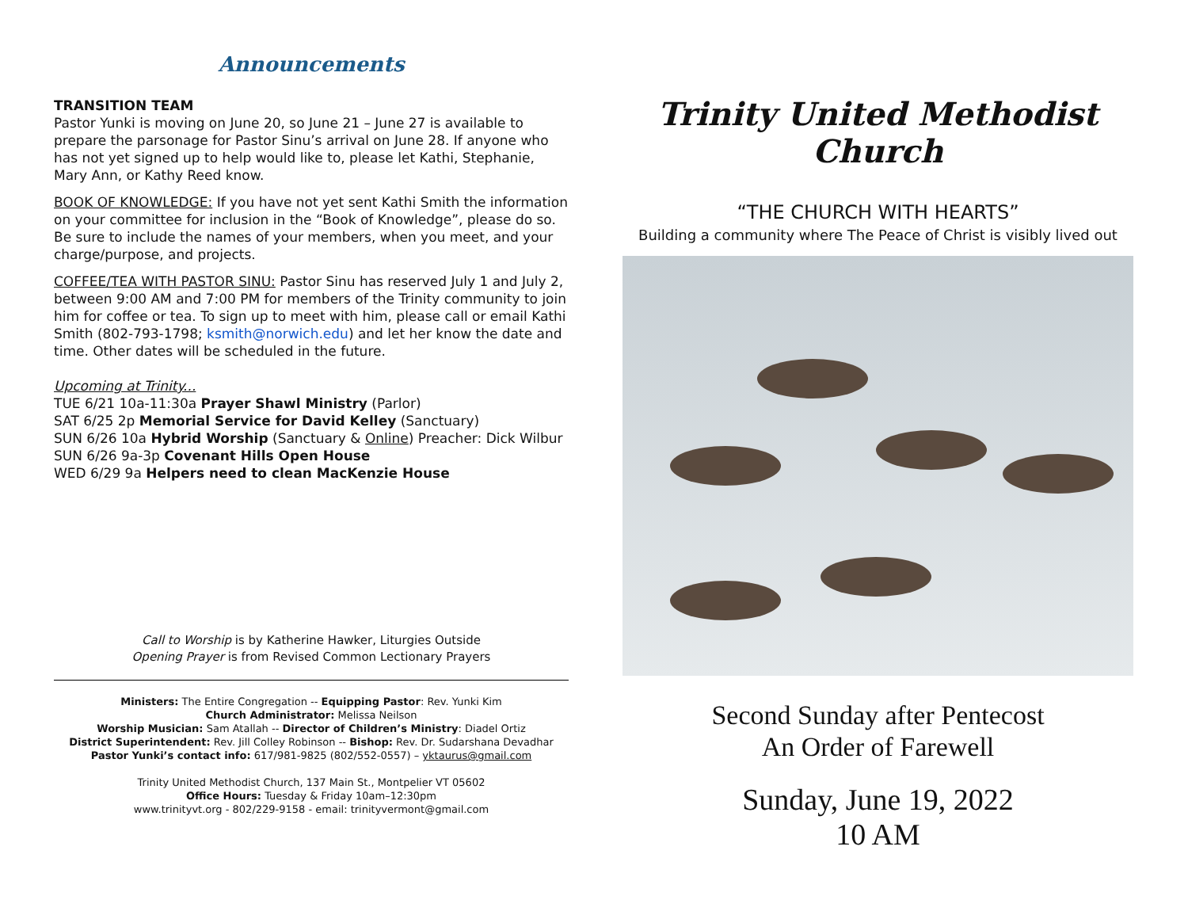Announcements
TRANSITION TEAM
Pastor Yunki is moving on June 20, so June 21 – June 27 is available to prepare the parsonage for Pastor Sinu’s arrival on June 28. If anyone who has not yet signed up to help would like to, please let Kathi, Stephanie, Mary Ann, or Kathy Reed know.
BOOK OF KNOWLEDGE: If you have not yet sent Kathi Smith the information on your committee for inclusion in the “Book of Knowledge”, please do so. Be sure to include the names of your members, when you meet, and your charge/purpose, and projects.
COFFEE/TEA WITH PASTOR SINU: Pastor Sinu has reserved July 1 and July 2, between 9:00 AM and 7:00 PM for members of the Trinity community to join him for coffee or tea. To sign up to meet with him, please call or email Kathi Smith (802-793-1798; ksmith@norwich.edu) and let her know the date and time. Other dates will be scheduled in the future.
Upcoming at Trinity...
TUE 6/21 10a-11:30a Prayer Shawl Ministry (Parlor)
SAT 6/25 2p Memorial Service for David Kelley (Sanctuary)
SUN 6/26 10a Hybrid Worship (Sanctuary & Online) Preacher: Dick Wilbur
SUN 6/26 9a-3p Covenant Hills Open House
WED 6/29 9a Helpers need to clean MacKenzie House
Call to Worship is by Katherine Hawker, Liturgies Outside
Opening Prayer is from Revised Common Lectionary Prayers
Ministers: The Entire Congregation -- Equipping Pastor: Rev. Yunki Kim
Church Administrator: Melissa Neilson
Worship Musician: Sam Atallah -- Director of Children’s Ministry: Diadel Ortiz
District Superintendent: Rev. Jill Colley Robinson -- Bishop: Rev. Dr. Sudarshana Devadhar
Pastor Yunki’s contact info: 617/981-9825 (802/552-0557) – yktaurus@gmail.com
Trinity United Methodist Church, 137 Main St., Montpelier VT 05602
Office Hours: Tuesday & Friday 10am–12:30pm
www.trinityvt.org - 802/229-9158 - email: trinityvermont@gmail.com
Trinity United Methodist Church
“THE CHURCH WITH HEARTS”
Building a community where The Peace of Christ is visibly lived out
Second Sunday after Pentecost
An Order of Farewell
Sunday, June 19, 2022
10 AM